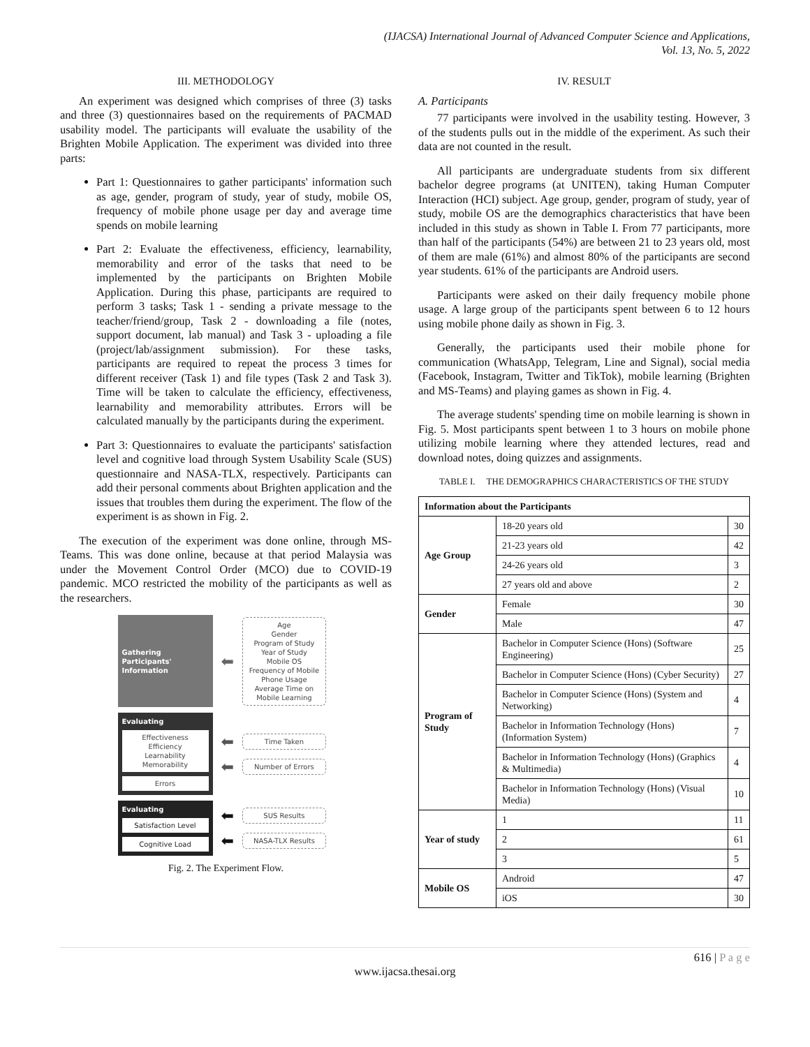(IJACSA) International Journal of Advanced Computer Science and Applications,
Vol. 13, No. 5, 2022
III. METHODOLOGY
An experiment was designed which comprises of three (3) tasks and three (3) questionnaires based on the requirements of PACMAD usability model. The participants will evaluate the usability of the Brighten Mobile Application. The experiment was divided into three parts:
Part 1: Questionnaires to gather participants' information such as age, gender, program of study, year of study, mobile OS, frequency of mobile phone usage per day and average time spends on mobile learning
Part 2: Evaluate the effectiveness, efficiency, learnability, memorability and error of the tasks that need to be implemented by the participants on Brighten Mobile Application. During this phase, participants are required to perform 3 tasks; Task 1 - sending a private message to the teacher/friend/group, Task 2 - downloading a file (notes, support document, lab manual) and Task 3 - uploading a file (project/lab/assignment submission). For these tasks, participants are required to repeat the process 3 times for different receiver (Task 1) and file types (Task 2 and Task 3). Time will be taken to calculate the efficiency, effectiveness, learnability and memorability attributes. Errors will be calculated manually by the participants during the experiment.
Part 3: Questionnaires to evaluate the participants' satisfaction level and cognitive load through System Usability Scale (SUS) questionnaire and NASA-TLX, respectively. Participants can add their personal comments about Brighten application and the issues that troubles them during the experiment. The flow of the experiment is as shown in Fig. 2.
The execution of the experiment was done online, through MS-Teams. This was done online, because at that period Malaysia was under the Movement Control Order (MCO) due to COVID-19 pandemic. MCO restricted the mobility of the participants as well as the researchers.
Gathering Participants' Information
⬅
Age
Gender
Program of Study
Year of Study
Mobile OS
Frequency of Mobile Phone Usage
Average Time on Mobile Learning
Evaluating
Effectiveness
Efficiency
Learnability
Memorability
Errors
⬅
Time Taken
⬅
Number of Errors
Evaluating
Satisfaction Level
Cognitive Load
⬅
SUS Results
⬅
NASA-TLX Results
Fig. 2. The Experiment Flow.
IV. RESULT
A. Participants
77 participants were involved in the usability testing. However, 3 of the students pulls out in the middle of the experiment. As such their data are not counted in the result.
All participants are undergraduate students from six different bachelor degree programs (at UNITEN), taking Human Computer Interaction (HCI) subject. Age group, gender, program of study, year of study, mobile OS are the demographics characteristics that have been included in this study as shown in Table I. From 77 participants, more than half of the participants (54%) are between 21 to 23 years old, most of them are male (61%) and almost 80% of the participants are second year students. 61% of the participants are Android users.
Participants were asked on their daily frequency mobile phone usage. A large group of the participants spent between 6 to 12 hours using mobile phone daily as shown in Fig. 3.
Generally, the participants used their mobile phone for communication (WhatsApp, Telegram, Line and Signal), social media (Facebook, Instagram, Twitter and TikTok), mobile learning (Brighten and MS-Teams) and playing games as shown in Fig. 4.
The average students' spending time on mobile learning is shown in Fig. 5. Most participants spent between 1 to 3 hours on mobile phone utilizing mobile learning where they attended lectures, read and download notes, doing quizzes and assignments.
TABLE I. THE DEMOGRAPHICS CHARACTERISTICS OF THE STUDY
| Information about the Participants | | |
| --- | --- | --- |
| Age Group | 18-20 years old | 30 |
| | 21-23 years old | 42 |
| | 24-26 years old | 3 |
| | 27 years old and above | 2 |
| Gender | Female | 30 |
| | Male | 47 |
| Program of Study | Bachelor in Computer Science (Hons) (Software Engineering) | 25 |
| | Bachelor in Computer Science (Hons) (Cyber Security) | 27 |
| | Bachelor in Computer Science (Hons) (System and Networking) | 4 |
| | Bachelor in Information Technology (Hons) (Information System) | 7 |
| | Bachelor in Information Technology (Hons) (Graphics & Multimedia) | 4 |
| | Bachelor in Information Technology (Hons) (Visual Media) | 10 |
| Year of study | 1 | 11 |
| | 2 | 61 |
| | 3 | 5 |
| Mobile OS | Android | 47 |
| | iOS | 30 |
616 | P a g e
www.ijacsa.thesai.org